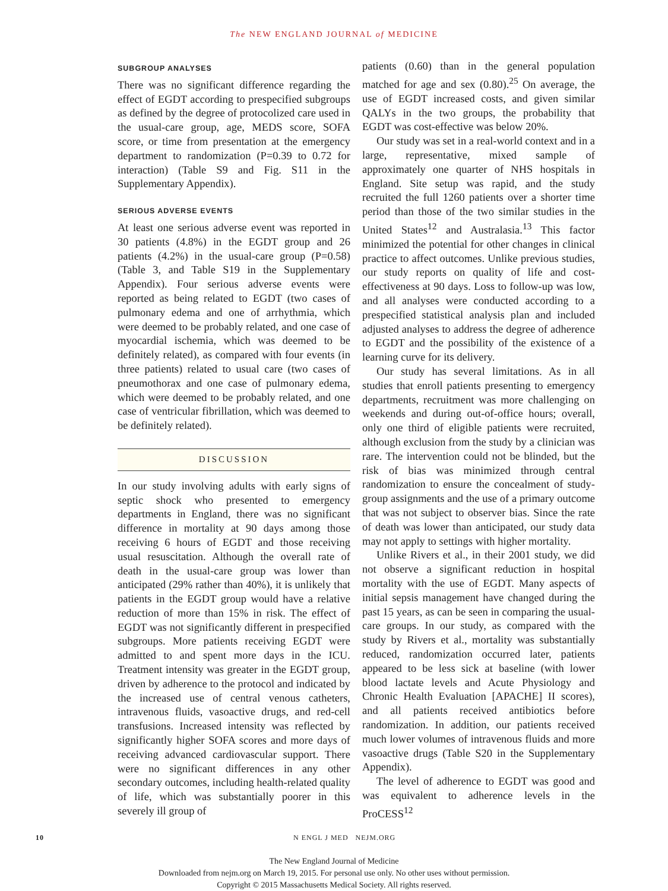The NEW ENGLAND JOURNAL of MEDICINE
SUBGROUP ANALYSES
There was no significant difference regarding the effect of EGDT according to prespecified subgroups as defined by the degree of protocolized care used in the usual-care group, age, MEDS score, SOFA score, or time from presentation at the emergency department to randomization (P=0.39 to 0.72 for interaction) (Table S9 and Fig. S11 in the Supplementary Appendix).
SERIOUS ADVERSE EVENTS
At least one serious adverse event was reported in 30 patients (4.8%) in the EGDT group and 26 patients (4.2%) in the usual-care group (P=0.58) (Table 3, and Table S19 in the Supplementary Appendix). Four serious adverse events were reported as being related to EGDT (two cases of pulmonary edema and one of arrhythmia, which were deemed to be probably related, and one case of myocardial ischemia, which was deemed to be definitely related), as compared with four events (in three patients) related to usual care (two cases of pneumothorax and one case of pulmonary edema, which were deemed to be probably related, and one case of ventricular fibrillation, which was deemed to be definitely related).
DISCUSSION
In our study involving adults with early signs of septic shock who presented to emergency departments in England, there was no significant difference in mortality at 90 days among those receiving 6 hours of EGDT and those receiving usual resuscitation. Although the overall rate of death in the usual-care group was lower than anticipated (29% rather than 40%), it is unlikely that patients in the EGDT group would have a relative reduction of more than 15% in risk. The effect of EGDT was not significantly different in prespecified subgroups. More patients receiving EGDT were admitted to and spent more days in the ICU. Treatment intensity was greater in the EGDT group, driven by adherence to the protocol and indicated by the increased use of central venous catheters, intravenous fluids, vasoactive drugs, and red-cell transfusions. Increased intensity was reflected by significantly higher SOFA scores and more days of receiving advanced cardiovascular support. There were no significant differences in any other secondary outcomes, including health-related quality of life, which was substantially poorer in this severely ill group of
patients (0.60) than in the general population matched for age and sex (0.80).<sup>25</sup> On average, the use of EGDT increased costs, and given similar QALYs in the two groups, the probability that EGDT was cost-effective was below 20%.
Our study was set in a real-world context and in a large, representative, mixed sample of approximately one quarter of NHS hospitals in England. Site setup was rapid, and the study recruited the full 1260 patients over a shorter time period than those of the two similar studies in the United States<sup>12</sup> and Australasia.<sup>13</sup> This factor minimized the potential for other changes in clinical practice to affect outcomes. Unlike previous studies, our study reports on quality of life and cost-effectiveness at 90 days. Loss to follow-up was low, and all analyses were conducted according to a prespecified statistical analysis plan and included adjusted analyses to address the degree of adherence to EGDT and the possibility of the existence of a learning curve for its delivery.
Our study has several limitations. As in all studies that enroll patients presenting to emergency departments, recruitment was more challenging on weekends and during out-of-office hours; overall, only one third of eligible patients were recruited, although exclusion from the study by a clinician was rare. The intervention could not be blinded, but the risk of bias was minimized through central randomization to ensure the concealment of study-group assignments and the use of a primary outcome that was not subject to observer bias. Since the rate of death was lower than anticipated, our study data may not apply to settings with higher mortality.
Unlike Rivers et al., in their 2001 study, we did not observe a significant reduction in hospital mortality with the use of EGDT. Many aspects of initial sepsis management have changed during the past 15 years, as can be seen in comparing the usual-care groups. In our study, as compared with the study by Rivers et al., mortality was substantially reduced, randomization occurred later, patients appeared to be less sick at baseline (with lower blood lactate levels and Acute Physiology and Chronic Health Evaluation [APACHE] II scores), and all patients received antibiotics before randomization. In addition, our patients received much lower volumes of intravenous fluids and more vasoactive drugs (Table S20 in the Supplementary Appendix).
The level of adherence to EGDT was good and was equivalent to adherence levels in the ProCESS<sup>12</sup>
10 N ENGL J MED NEJM.ORG
The New England Journal of Medicine
Downloaded from nejm.org on March 19, 2015. For personal use only. No other uses without permission.
Copyright © 2015 Massachusetts Medical Society. All rights reserved.